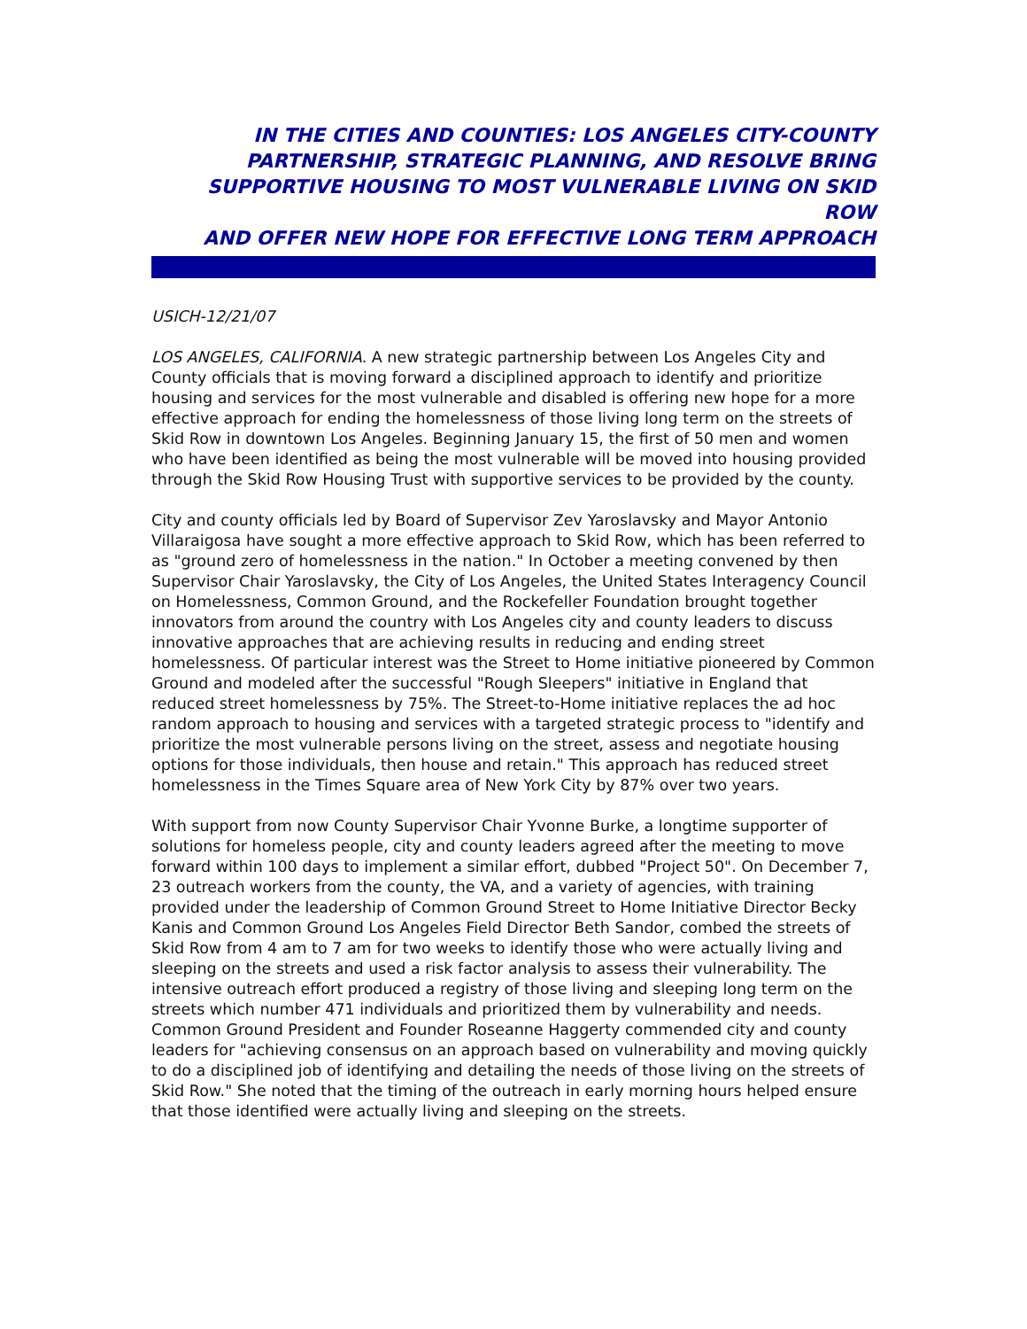IN THE CITIES AND COUNTIES: LOS ANGELES CITY-COUNTY
PARTNERSHIP, STRATEGIC PLANNING, AND RESOLVE BRING
SUPPORTIVE HOUSING TO MOST VULNERABLE LIVING ON SKID ROW
AND OFFER NEW HOPE FOR EFFECTIVE LONG TERM APPROACH
USICH-12/21/07
LOS ANGELES, CALIFORNIA. A new strategic partnership between Los Angeles City and County officials that is moving forward a disciplined approach to identify and prioritize housing and services for the most vulnerable and disabled is offering new hope for a more effective approach for ending the homelessness of those living long term on the streets of Skid Row in downtown Los Angeles. Beginning January 15, the first of 50 men and women who have been identified as being the most vulnerable will be moved into housing provided through the Skid Row Housing Trust with supportive services to be provided by the county.
City and county officials led by Board of Supervisor Zev Yaroslavsky and Mayor Antonio Villaraigosa have sought a more effective approach to Skid Row, which has been referred to as "ground zero of homelessness in the nation." In October a meeting convened by then Supervisor Chair Yaroslavsky, the City of Los Angeles, the United States Interagency Council on Homelessness, Common Ground, and the Rockefeller Foundation brought together innovators from around the country with Los Angeles city and county leaders to discuss innovative approaches that are achieving results in reducing and ending street homelessness. Of particular interest was the Street to Home initiative pioneered by Common Ground and modeled after the successful "Rough Sleepers" initiative in England that reduced street homelessness by 75%. The Street-to-Home initiative replaces the ad hoc random approach to housing and services with a targeted strategic process to "identify and prioritize the most vulnerable persons living on the street, assess and negotiate housing options for those individuals, then house and retain." This approach has reduced street homelessness in the Times Square area of New York City by 87% over two years.
With support from now County Supervisor Chair Yvonne Burke, a longtime supporter of solutions for homeless people, city and county leaders agreed after the meeting to move forward within 100 days to implement a similar effort, dubbed "Project 50". On December 7, 23 outreach workers from the county, the VA, and a variety of agencies, with training provided under the leadership of Common Ground Street to Home Initiative Director Becky Kanis and Common Ground Los Angeles Field Director Beth Sandor, combed the streets of Skid Row from 4 am to 7 am for two weeks to identify those who were actually living and sleeping on the streets and used a risk factor analysis to assess their vulnerability. The intensive outreach effort produced a registry of those living and sleeping long term on the streets which number 471 individuals and prioritized them by vulnerability and needs. Common Ground President and Founder Roseanne Haggerty commended city and county leaders for "achieving consensus on an approach based on vulnerability and moving quickly to do a disciplined job of identifying and detailing the needs of those living on the streets of Skid Row." She noted that the timing of the outreach in early morning hours helped ensure that those identified were actually living and sleeping on the streets.